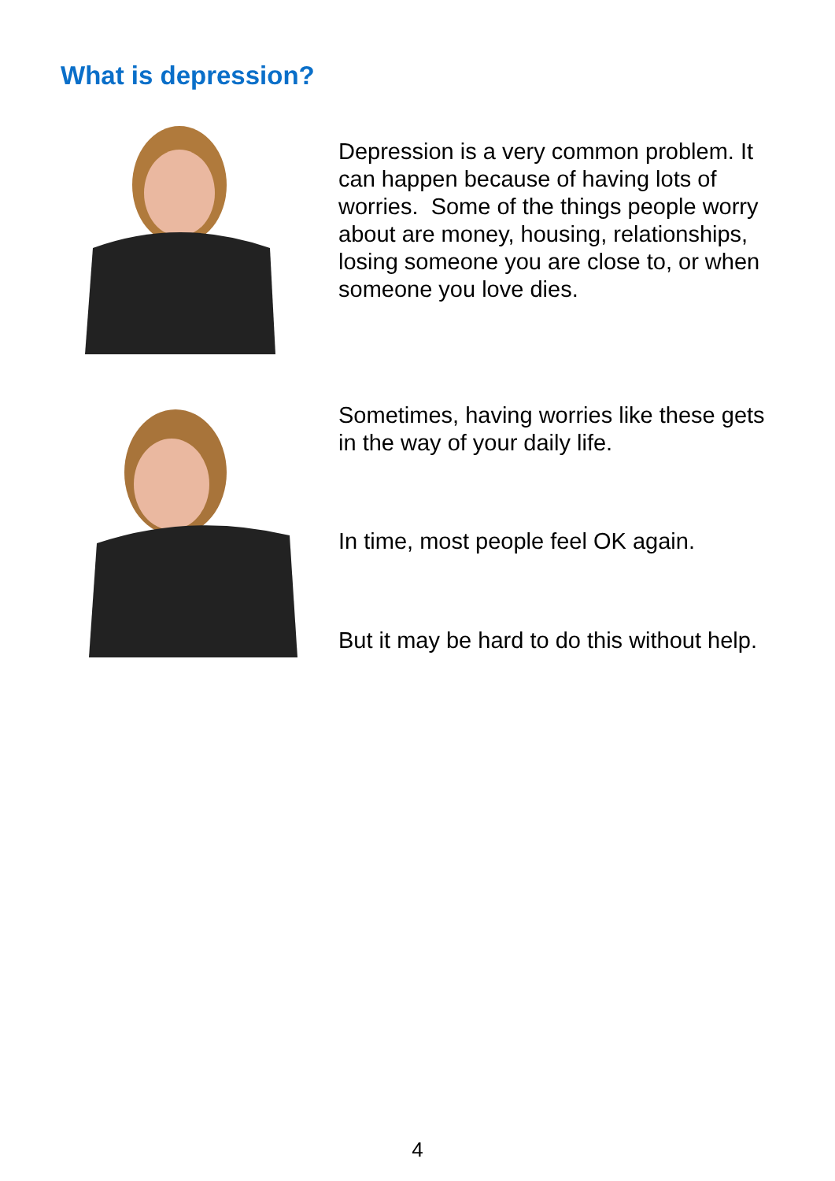What is depression?
Depression is a very common problem. It can happen because of having lots of worries. Some of the things people worry about are money, housing, relationships, losing someone you are close to, or when someone you love dies.
Sometimes, having worries like these gets in the way of your daily life.
In time, most people feel OK again.
But it may be hard to do this without help.
4